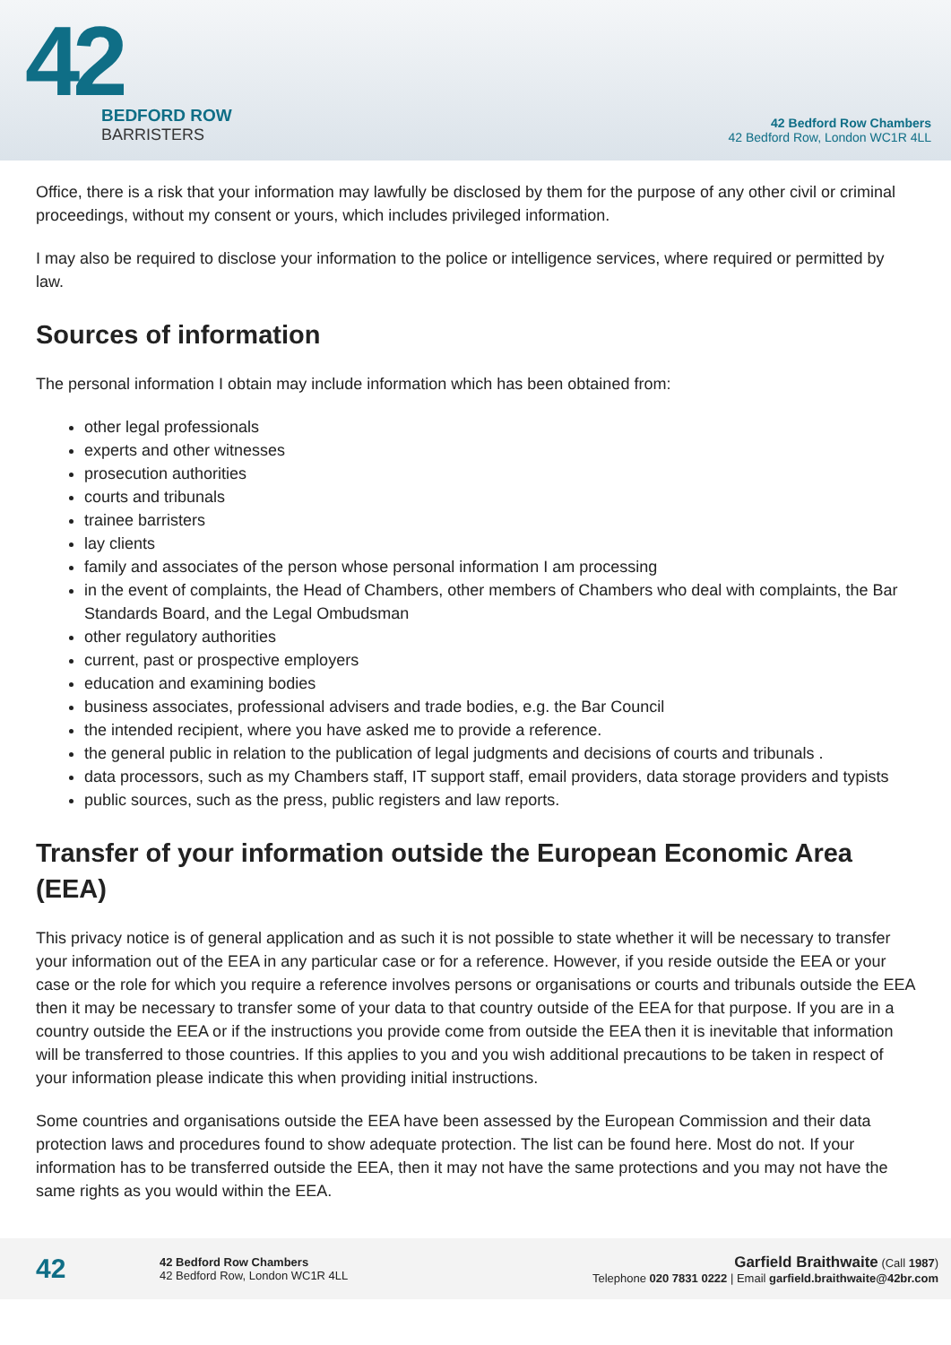42
BEDFORD ROW
BARRISTERS
42 Bedford Row Chambers
42 Bedford Row, London WC1R 4LL
Office, there is a risk that your information may lawfully be disclosed by them for the purpose of any other civil or criminal proceedings, without my consent or yours, which includes privileged information.
I may also be required to disclose your information to the police or intelligence services, where required or permitted by law.
Sources of information
The personal information I obtain may include information which has been obtained from:
other legal professionals
experts and other witnesses
prosecution authorities
courts and tribunals
trainee barristers
lay clients
family and associates of the person whose personal information I am processing
in the event of complaints, the Head of Chambers, other members of Chambers who deal with complaints, the Bar Standards Board, and the Legal Ombudsman
other regulatory authorities
current, past or prospective employers
education and examining bodies
business associates, professional advisers and trade bodies, e.g. the Bar Council
the intended recipient, where you have asked me to provide a reference.
the general public in relation to the publication of legal judgments and decisions of courts and tribunals .
data processors, such as my Chambers staff, IT support staff, email providers, data storage providers and typists
public sources, such as the press, public registers and law reports.
Transfer of your information outside the European Economic Area (EEA)
This privacy notice is of general application and as such it is not possible to state whether it will be necessary to transfer your information out of the EEA in any particular case or for a reference. However, if you reside outside the EEA or your case or the role for which you require a reference involves persons or organisations or courts and tribunals outside the EEA then it may be necessary to transfer some of your data to that country outside of the EEA for that purpose. If you are in a country outside the EEA or if the instructions you provide come from outside the EEA then it is inevitable that information will be transferred to those countries. If this applies to you and you wish additional precautions to be taken in respect of your information please indicate this when providing initial instructions.
Some countries and organisations outside the EEA have been assessed by the European Commission and their data protection laws and procedures found to show adequate protection. The list can be found here. Most do not. If your information has to be transferred outside the EEA, then it may not have the same protections and you may not have the same rights as you would within the EEA.
42
42 Bedford Row Chambers
42 Bedford Row, London WC1R 4LL
Garfield Braithwaite (Call 1987)
Telephone 020 7831 0222 | Email garfield.braithwaite@42br.com